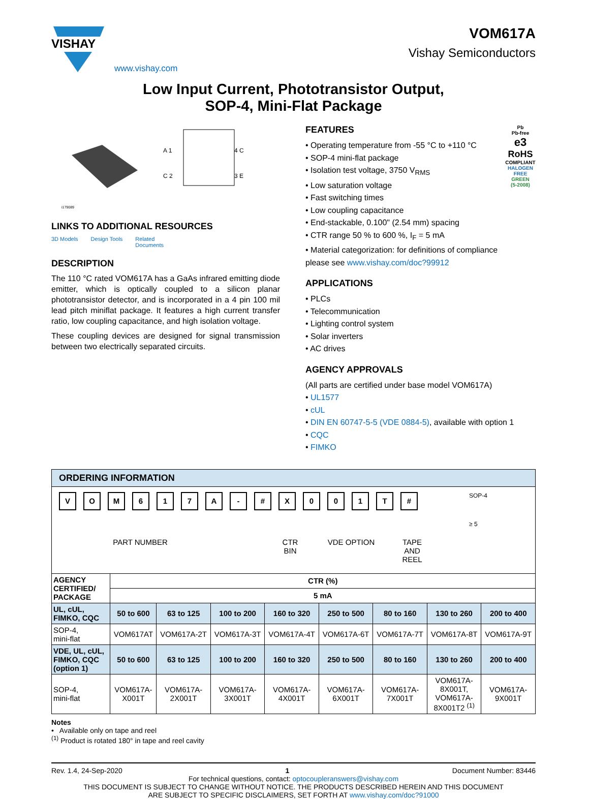VISHAY
www.vishay.com
VOM617A
Vishay Semiconductors
Low Input Current, Phototransistor Output,
SOP-4, Mini-Flat Package
i179089
A 1
C 2
4 C
3 E
LINKS TO ADDITIONAL RESOURCES
3D Models Design Tools Related
Documents
DESCRIPTION
The 110 °C rated VOM617A has a GaAs infrared emitting diode emitter, which is optically coupled to a silicon planar phototransistor detector, and is incorporated in a 4 pin 100 mil lead pitch miniflat package. It features a high current transfer ratio, low coupling capacitance, and high isolation voltage.
These coupling devices are designed for signal transmission between two electrically separated circuits.
FEATURES
• Operating temperature from -55 °C to +110 °C
• SOP-4 mini-flat package
• Isolation test voltage, 3750 V<sub>RMS</sub>
• Low saturation voltage
• Fast switching times
• Low coupling capacitance
• End-stackable, 0.100" (2.54 mm) spacing
• CTR range 50 % to 600 %, I<sub>F</sub> = 5 mA
• Material categorization: for definitions of compliance please see www.vishay.com/doc?99912
Pb
Pb-free
e3
RoHS
COMPLIANT
HALOGEN
FREE
GREEN
(5-2008)
APPLICATIONS
• PLCs
• Telecommunication
• Lighting control system
• Solar inverters
• AC drives
AGENCY APPROVALS
(All parts are certified under base model VOM617A)
• UL1577
• cUL
• DIN EN 60747-5-5 (VDE 0884-5), available with option 1
• CQC
• FIMKO
| ORDERING INFORMATION | | | | | | | | |
| --- | --- | --- | --- | --- | --- | --- | --- | --- |
| V O M 6 1 7 A - # X 0 0 1 T # SOP-4 ≥ 5 PART NUMBER CTR BIN VDE OPTION TAPE AND REEL | | | | | | | | |
| AGENCY CERTIFIED/ PACKAGE | CTR (%) | | | | | | | |
| | 5 mA | | | | | | | |
| UL, cUL, FIMKO, CQC | 50 to 600 | 63 to 125 | 100 to 200 | 160 to 320 | 250 to 500 | 80 to 160 | 130 to 260 | 200 to 400 |
| SOP-4, mini-flat | VOM617AT | VOM617A-2T | VOM617A-3T | VOM617A-4T | VOM617A-6T | VOM617A-7T | VOM617A-8T | VOM617A-9T |
| VDE, UL, cUL, FIMKO, CQC (option 1) | 50 to 600 | 63 to 125 | 100 to 200 | 160 to 320 | 250 to 500 | 80 to 160 | 130 to 260 | 200 to 400 |
| SOP-4, mini-flat | VOM617A- X001T | VOM617A- 2X001T | VOM617A- 3X001T | VOM617A- 4X001T | VOM617A- 6X001T | VOM617A- 7X001T | VOM617A- 8X001T, VOM617A- 8X001T2 <sup>(1)</sup> | VOM617A- 9X001T |
Notes
• Available only on tape and reel
<sup>(1)</sup> Product is rotated 180° in tape and reel cavity
Rev. 1.4, 24-Sep-2020 1 Document Number: 83446
For technical questions, contact: optocoupleranswers@vishay.com
THIS DOCUMENT IS SUBJECT TO CHANGE WITHOUT NOTICE. THE PRODUCTS DESCRIBED HEREIN AND THIS DOCUMENT
ARE SUBJECT TO SPECIFIC DISCLAIMERS, SET FORTH AT www.vishay.com/doc?91000